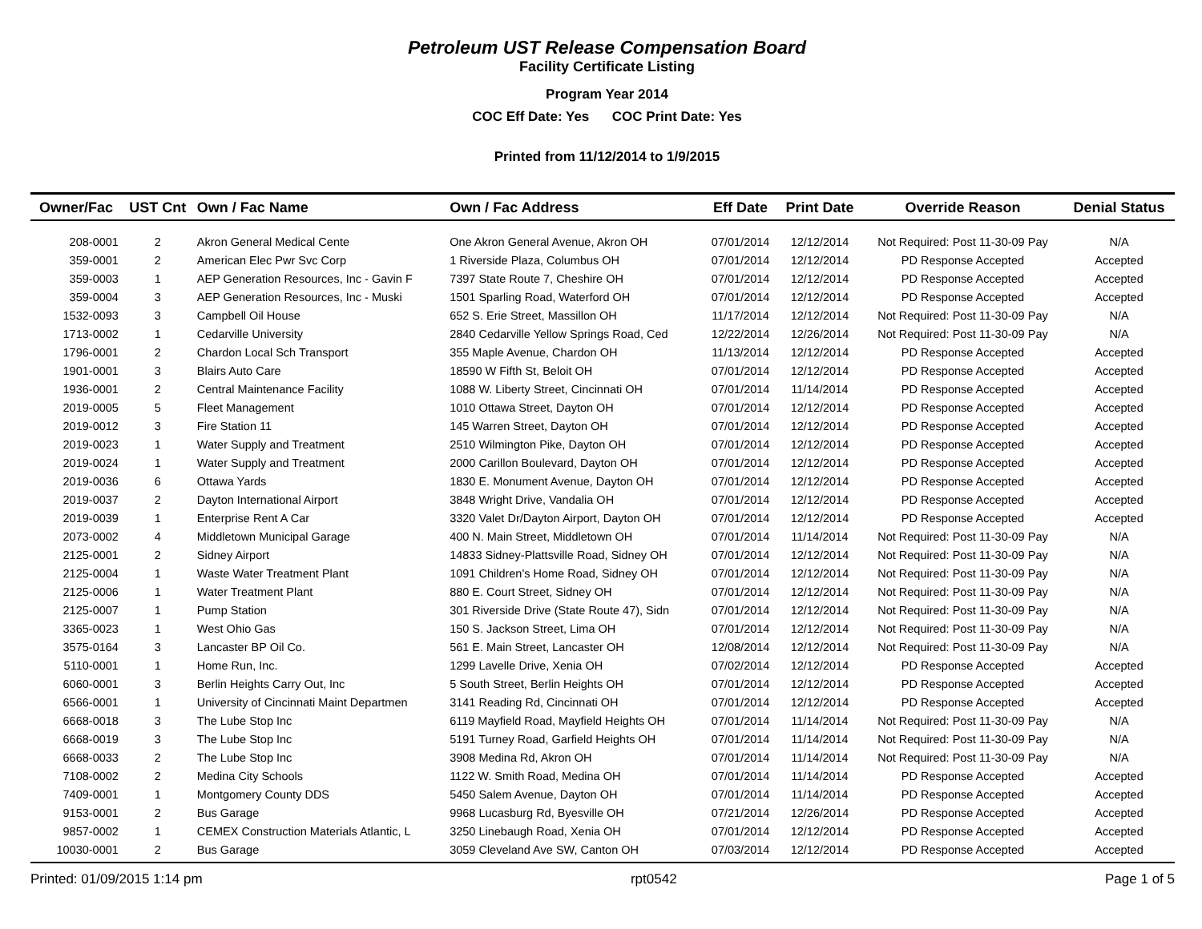Petroleum UST Release Compensation Board
Facility Certificate Listing
Program Year 2014
COC Eff Date: Yes COC Print Date: Yes
Printed from 11/12/2014 to 1/9/2015
| Owner/Fac | UST Cnt | Own / Fac Name | Own / Fac Address | Eff Date | Print Date | Override Reason | Denial Status |
| --- | --- | --- | --- | --- | --- | --- | --- |
| 208-0001 | 2 | Akron General Medical Cente | One Akron General Avenue, Akron OH | 07/01/2014 | 12/12/2014 | Not Required: Post 11-30-09 Pay | N/A |
| 359-0001 | 2 | American Elec Pwr Svc Corp | 1 Riverside Plaza, Columbus OH | 07/01/2014 | 12/12/2014 | PD Response Accepted | Accepted |
| 359-0003 | 1 | AEP Generation Resources, Inc - Gavin F | 7397 State Route 7, Cheshire OH | 07/01/2014 | 12/12/2014 | PD Response Accepted | Accepted |
| 359-0004 | 3 | AEP Generation Resources, Inc - Muski | 1501 Sparling Road, Waterford OH | 07/01/2014 | 12/12/2014 | PD Response Accepted | Accepted |
| 1532-0093 | 3 | Campbell Oil House | 652 S. Erie Street, Massillon OH | 11/17/2014 | 12/12/2014 | Not Required: Post 11-30-09 Pay | N/A |
| 1713-0002 | 1 | Cedarville University | 2840 Cedarville Yellow Springs Road, Ced | 12/22/2014 | 12/26/2014 | Not Required: Post 11-30-09 Pay | N/A |
| 1796-0001 | 2 | Chardon Local Sch Transport | 355 Maple Avenue, Chardon OH | 11/13/2014 | 12/12/2014 | PD Response Accepted | Accepted |
| 1901-0001 | 3 | Blairs Auto Care | 18590 W Fifth St, Beloit OH | 07/01/2014 | 12/12/2014 | PD Response Accepted | Accepted |
| 1936-0001 | 2 | Central Maintenance Facility | 1088 W. Liberty Street, Cincinnati OH | 07/01/2014 | 11/14/2014 | PD Response Accepted | Accepted |
| 2019-0005 | 5 | Fleet Management | 1010 Ottawa Street, Dayton OH | 07/01/2014 | 12/12/2014 | PD Response Accepted | Accepted |
| 2019-0012 | 3 | Fire Station 11 | 145 Warren Street, Dayton OH | 07/01/2014 | 12/12/2014 | PD Response Accepted | Accepted |
| 2019-0023 | 1 | Water Supply and Treatment | 2510 Wilmington Pike, Dayton OH | 07/01/2014 | 12/12/2014 | PD Response Accepted | Accepted |
| 2019-0024 | 1 | Water Supply and Treatment | 2000 Carillon Boulevard, Dayton OH | 07/01/2014 | 12/12/2014 | PD Response Accepted | Accepted |
| 2019-0036 | 6 | Ottawa Yards | 1830 E. Monument Avenue, Dayton OH | 07/01/2014 | 12/12/2014 | PD Response Accepted | Accepted |
| 2019-0037 | 2 | Dayton International Airport | 3848 Wright Drive, Vandalia OH | 07/01/2014 | 12/12/2014 | PD Response Accepted | Accepted |
| 2019-0039 | 1 | Enterprise Rent A Car | 3320 Valet Dr/Dayton Airport, Dayton OH | 07/01/2014 | 12/12/2014 | PD Response Accepted | Accepted |
| 2073-0002 | 4 | Middletown Municipal Garage | 400 N. Main Street, Middletown OH | 07/01/2014 | 11/14/2014 | Not Required: Post 11-30-09 Pay | N/A |
| 2125-0001 | 2 | Sidney Airport | 14833 Sidney-Plattsville Road, Sidney OH | 07/01/2014 | 12/12/2014 | Not Required: Post 11-30-09 Pay | N/A |
| 2125-0004 | 1 | Waste Water Treatment Plant | 1091 Children's Home Road, Sidney OH | 07/01/2014 | 12/12/2014 | Not Required: Post 11-30-09 Pay | N/A |
| 2125-0006 | 1 | Water Treatment Plant | 880 E. Court Street, Sidney OH | 07/01/2014 | 12/12/2014 | Not Required: Post 11-30-09 Pay | N/A |
| 2125-0007 | 1 | Pump Station | 301 Riverside Drive (State Route 47), Sidn | 07/01/2014 | 12/12/2014 | Not Required: Post 11-30-09 Pay | N/A |
| 3365-0023 | 1 | West Ohio Gas | 150 S. Jackson Street, Lima OH | 07/01/2014 | 12/12/2014 | Not Required: Post 11-30-09 Pay | N/A |
| 3575-0164 | 3 | Lancaster BP Oil Co. | 561 E. Main Street, Lancaster OH | 12/08/2014 | 12/12/2014 | Not Required: Post 11-30-09 Pay | N/A |
| 5110-0001 | 1 | Home Run, Inc. | 1299 Lavelle Drive, Xenia OH | 07/02/2014 | 12/12/2014 | PD Response Accepted | Accepted |
| 6060-0001 | 3 | Berlin Heights Carry Out, Inc | 5 South Street, Berlin Heights OH | 07/01/2014 | 12/12/2014 | PD Response Accepted | Accepted |
| 6566-0001 | 1 | University of Cincinnati Maint Departmen | 3141 Reading Rd, Cincinnati OH | 07/01/2014 | 12/12/2014 | PD Response Accepted | Accepted |
| 6668-0018 | 3 | The Lube Stop Inc | 6119 Mayfield Road, Mayfield Heights OH | 07/01/2014 | 11/14/2014 | Not Required: Post 11-30-09 Pay | N/A |
| 6668-0019 | 3 | The Lube Stop Inc | 5191 Turney Road, Garfield Heights OH | 07/01/2014 | 11/14/2014 | Not Required: Post 11-30-09 Pay | N/A |
| 6668-0033 | 2 | The Lube Stop Inc | 3908 Medina Rd, Akron OH | 07/01/2014 | 11/14/2014 | Not Required: Post 11-30-09 Pay | N/A |
| 7108-0002 | 2 | Medina City Schools | 1122 W. Smith Road, Medina OH | 07/01/2014 | 11/14/2014 | PD Response Accepted | Accepted |
| 7409-0001 | 1 | Montgomery County DDS | 5450 Salem Avenue, Dayton OH | 07/01/2014 | 11/14/2014 | PD Response Accepted | Accepted |
| 9153-0001 | 2 | Bus Garage | 9968 Lucasburg Rd, Byesville OH | 07/21/2014 | 12/26/2014 | PD Response Accepted | Accepted |
| 9857-0002 | 1 | CEMEX Construction Materials Atlantic, L | 3250 Linebaugh Road, Xenia OH | 07/01/2014 | 12/12/2014 | PD Response Accepted | Accepted |
| 10030-0001 | 2 | Bus Garage | 3059 Cleveland Ave SW, Canton OH | 07/03/2014 | 12/12/2014 | PD Response Accepted | Accepted |
Printed: 01/09/2015 1:14 pm rpt0542 Page 1 of 5